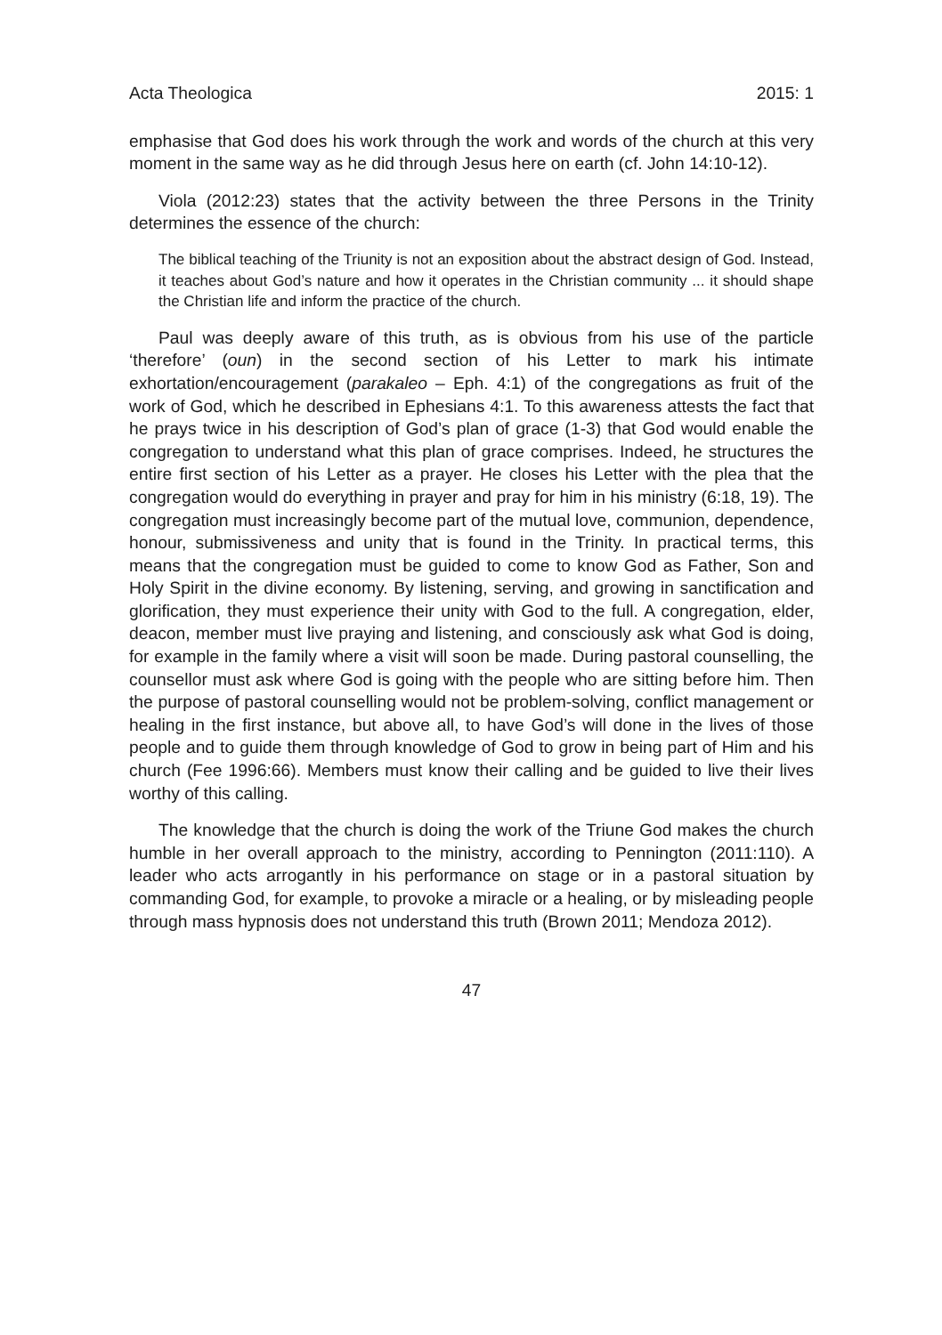Acta Theologica 2015: 1
emphasise that God does his work through the work and words of the church at this very moment in the same way as he did through Jesus here on earth (cf. John 14:10-12).
Viola (2012:23) states that the activity between the three Persons in the Trinity determines the essence of the church:
The biblical teaching of the Triunity is not an exposition about the abstract design of God. Instead, it teaches about God’s nature and how it operates in the Christian community ... it should shape the Christian life and inform the practice of the church.
Paul was deeply aware of this truth, as is obvious from his use of the particle ‘therefore’ (oun) in the second section of his Letter to mark his intimate exhortation/encouragement (parakaleo – Eph. 4:1) of the congregations as fruit of the work of God, which he described in Ephesians 4:1. To this awareness attests the fact that he prays twice in his description of God’s plan of grace (1-3) that God would enable the congregation to understand what this plan of grace comprises. Indeed, he structures the entire first section of his Letter as a prayer. He closes his Letter with the plea that the congregation would do everything in prayer and pray for him in his ministry (6:18, 19). The congregation must increasingly become part of the mutual love, communion, dependence, honour, submissiveness and unity that is found in the Trinity. In practical terms, this means that the congregation must be guided to come to know God as Father, Son and Holy Spirit in the divine economy. By listening, serving, and growing in sanctification and glorification, they must experience their unity with God to the full. A congregation, elder, deacon, member must live praying and listening, and consciously ask what God is doing, for example in the family where a visit will soon be made. During pastoral counselling, the counsellor must ask where God is going with the people who are sitting before him. Then the purpose of pastoral counselling would not be problem-solving, conflict management or healing in the first instance, but above all, to have God’s will done in the lives of those people and to guide them through knowledge of God to grow in being part of Him and his church (Fee 1996:66). Members must know their calling and be guided to live their lives worthy of this calling.
The knowledge that the church is doing the work of the Triune God makes the church humble in her overall approach to the ministry, according to Pennington (2011:110). A leader who acts arrogantly in his performance on stage or in a pastoral situation by commanding God, for example, to provoke a miracle or a healing, or by misleading people through mass hypnosis does not understand this truth (Brown 2011; Mendoza 2012).
47